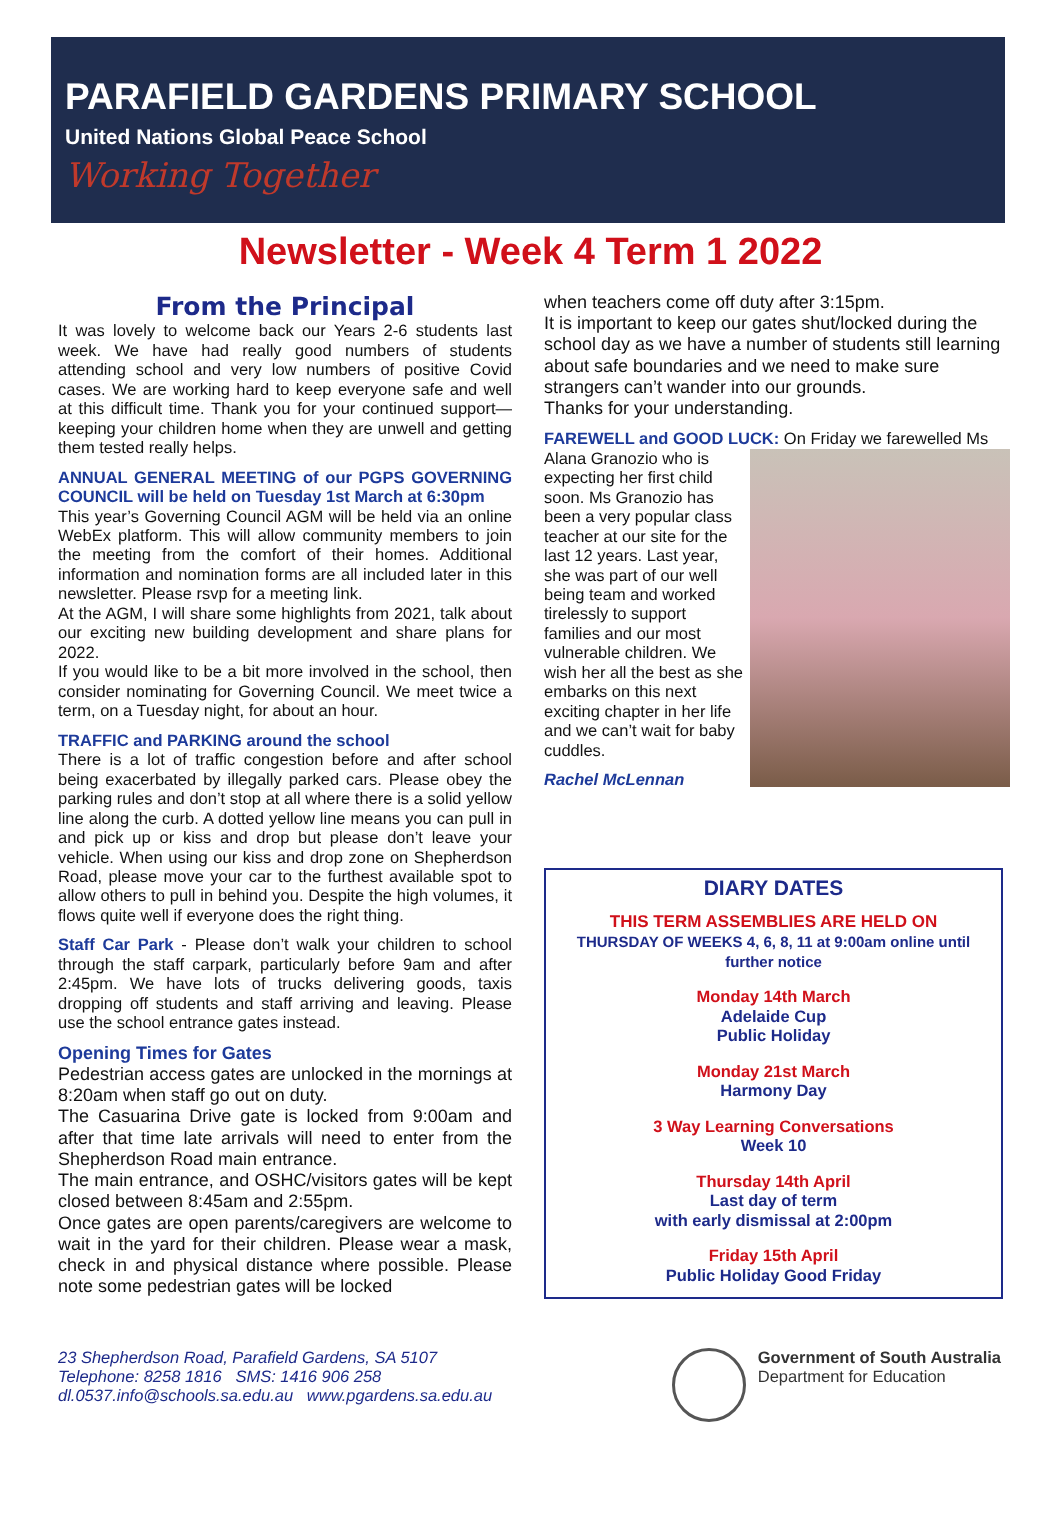PARAFIELD GARDENS PRIMARY SCHOOL
United Nations Global Peace School
Working Together
Newsletter - Week 4 Term 1 2022
From the Principal
It was lovely to welcome back our Years 2-6 students last week. We have had really good numbers of students attending school and very low numbers of positive Covid cases. We are working hard to keep everyone safe and well at this difficult time. Thank you for your continued support—keeping your children home when they are unwell and getting them tested really helps.
ANNUAL GENERAL MEETING of our PGPS GOVERNING COUNCIL will be held on Tuesday 1st March at 6:30pm
This year’s Governing Council AGM will be held via an online WebEx platform. This will allow community members to join the meeting from the comfort of their homes. Additional information and nomination forms are all included later in this newsletter. Please rsvp for a meeting link.
At the AGM, I will share some highlights from 2021, talk about our exciting new building development and share plans for 2022.
If you would like to be a bit more involved in the school, then consider nominating for Governing Council. We meet twice a term, on a Tuesday night, for about an hour.
TRAFFIC and PARKING around the school
There is a lot of traffic congestion before and after school being exacerbated by illegally parked cars. Please obey the parking rules and don’t stop at all where there is a solid yellow line along the curb. A dotted yellow line means you can pull in and pick up or kiss and drop but please don’t leave your vehicle. When using our kiss and drop zone on Shepherdson Road, please move your car to the furthest available spot to allow others to pull in behind you. Despite the high volumes, it flows quite well if everyone does the right thing.
Staff Car Park - Please don’t walk your children to school through the staff carpark, particularly before 9am and after 2:45pm. We have lots of trucks delivering goods, taxis dropping off students and staff arriving and leaving. Please use the school entrance gates instead.
Opening Times for Gates
Pedestrian access gates are unlocked in the mornings at 8:20am when staff go out on duty.
The Casuarina Drive gate is locked from 9:00am and after that time late arrivals will need to enter from the Shepherdson Road main entrance.
The main entrance, and OSHC/visitors gates will be kept closed between 8:45am and 2:55pm.
Once gates are open parents/caregivers are welcome to wait in the yard for their children. Please wear a mask, check in and physical distance where possible. Please note some pedestrian gates will be locked
when teachers come off duty after 3:15pm.
It is important to keep our gates shut/locked during the school day as we have a number of students still learning about safe boundaries and we need to make sure strangers can’t wander into our grounds.
Thanks for your understanding.
FAREWELL and GOOD LUCK: On Friday we farewelled Ms Alana Granozio who is expecting her first child soon. Ms Granozio has been a very popular class teacher at our site for the last 12 years. Last year, she was part of our well being team and worked tirelessly to support families and our most vulnerable children. We wish her all the best as she embarks on this next exciting chapter in her life and we can’t wait for baby cuddles.
Rachel McLennan
DIARY DATES
THIS TERM ASSEMBLIES ARE HELD ON
THURSDAY OF WEEKS 4, 6, 8, 11 at 9:00am online until further notice
Monday 14th March
Adelaide Cup
Public Holiday
Monday 21st March
Harmony Day
3 Way Learning Conversations
Week 10
Thursday 14th April
Last day of term
with early dismissal at 2:00pm
Friday 15th April
Public Holiday Good Friday
23 Shepherdson Road, Parafield Gardens, SA 5107
Telephone: 8258 1816 SMS: 1416 906 258
dl.0537.info@schools.sa.edu.au www.pgardens.sa.edu.au
Government of South Australia
Department for Education